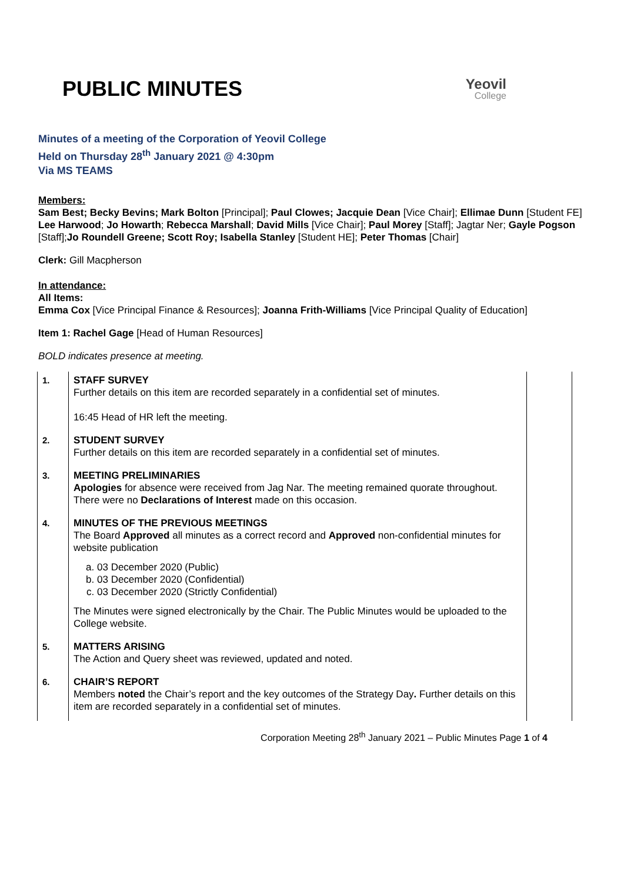PUBLIC MINUTES
Yeovil
College
Minutes of a meeting of the Corporation of Yeovil College
Held on Thursday 28<sup>th</sup> January 2021 @ 4:30pm
Via MS TEAMS
Members:
Sam Best; Becky Bevins; Mark Bolton [Principal]; Paul Clowes; Jacquie Dean [Vice Chair]; Ellimae Dunn [Student FE] Lee Harwood; Jo Howarth; Rebecca Marshall; David Mills [Vice Chair]; Paul Morey [Staff]; Jagtar Ner; Gayle Pogson [Staff];Jo Roundell Greene; Scott Roy; Isabella Stanley [Student HE]; Peter Thomas [Chair]
Clerk: Gill Macpherson
In attendance:
All Items:
Emma Cox [Vice Principal Finance & Resources]; Joanna Frith-Williams [Vice Principal Quality of Education]
Item 1: Rachel Gage [Head of Human Resources]
BOLD indicates presence at meeting.
| 1. | STAFF SURVEY Further details on this item are recorded separately in a confidential set of minutes. 16:45 Head of HR left the meeting. | |
| 2. | STUDENT SURVEY Further details on this item are recorded separately in a confidential set of minutes. | |
| 3. | MEETING PRELIMINARIES Apologies for absence were received from Jag Nar. The meeting remained quorate throughout. There were no Declarations of Interest made on this occasion. | |
| 4. | MINUTES OF THE PREVIOUS MEETINGS The Board Approved all minutes as a correct record and Approved non-confidential minutes for website publication a. 03 December 2020 (Public) b. 03 December 2020 (Confidential) c. 03 December 2020 (Strictly Confidential) The Minutes were signed electronically by the Chair. The Public Minutes would be uploaded to the College website. | |
| 5. | MATTERS ARISING The Action and Query sheet was reviewed, updated and noted. | |
| 6. | CHAIR’S REPORT Members noted the Chair’s report and the key outcomes of the Strategy Day . Further details on this item are recorded separately in a confidential set of minutes. | |
Corporation Meeting 28<sup>th</sup> January 2021 – Public Minutes Page 1 of 4